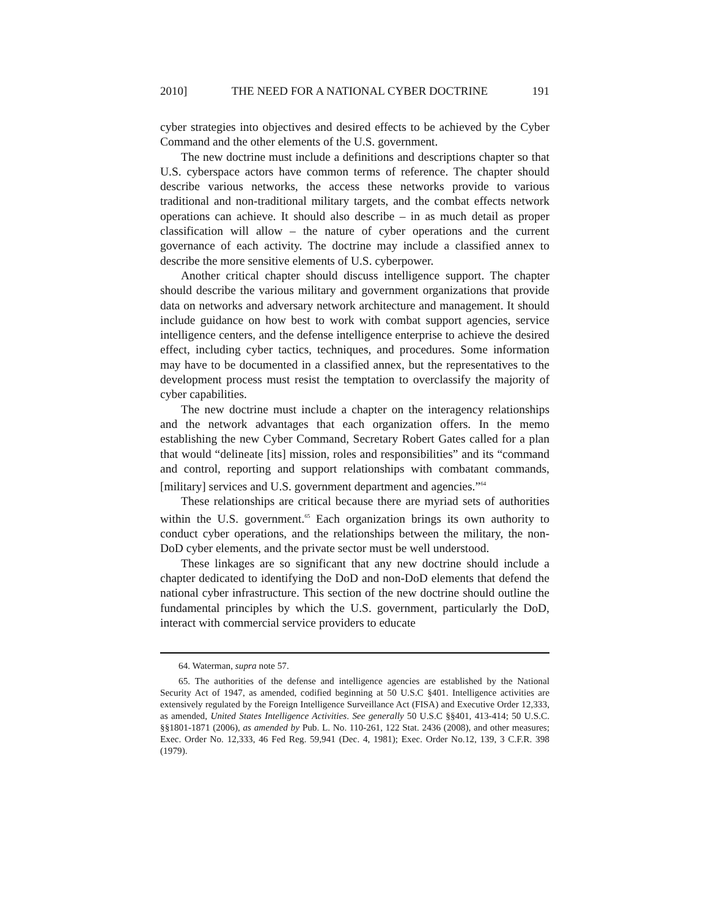2010] THE NEED FOR A NATIONAL CYBER DOCTRINE 191
cyber strategies into objectives and desired effects to be achieved by the Cyber Command and the other elements of the U.S. government.
The new doctrine must include a definitions and descriptions chapter so that U.S. cyberspace actors have common terms of reference. The chapter should describe various networks, the access these networks provide to various traditional and non-traditional military targets, and the combat effects network operations can achieve. It should also describe – in as much detail as proper classification will allow – the nature of cyber operations and the current governance of each activity. The doctrine may include a classified annex to describe the more sensitive elements of U.S. cyberpower.
Another critical chapter should discuss intelligence support. The chapter should describe the various military and government organizations that provide data on networks and adversary network architecture and management. It should include guidance on how best to work with combat support agencies, service intelligence centers, and the defense intelligence enterprise to achieve the desired effect, including cyber tactics, techniques, and procedures. Some information may have to be documented in a classified annex, but the representatives to the development process must resist the temptation to overclassify the majority of cyber capabilities.
The new doctrine must include a chapter on the interagency relationships and the network advantages that each organization offers. In the memo establishing the new Cyber Command, Secretary Robert Gates called for a plan that would “delineate [its] mission, roles and responsibilities” and its “command and control, reporting and support relationships with combatant commands, [military] services and U.S. government department and agencies.”<sup>64</sup>
These relationships are critical because there are myriad sets of authorities within the U.S. government.<sup>65</sup> Each organization brings its own authority to conduct cyber operations, and the relationships between the military, the non-DoD cyber elements, and the private sector must be well understood.
These linkages are so significant that any new doctrine should include a chapter dedicated to identifying the DoD and non-DoD elements that defend the national cyber infrastructure. This section of the new doctrine should outline the fundamental principles by which the U.S. government, particularly the DoD, interact with commercial service providers to educate
64. Waterman, supra note 57.
65. The authorities of the defense and intelligence agencies are established by the National Security Act of 1947, as amended, codified beginning at 50 U.S.C §401. Intelligence activities are extensively regulated by the Foreign Intelligence Surveillance Act (FISA) and Executive Order 12,333, as amended, United States Intelligence Activities. See generally 50 U.S.C §§401, 413-414; 50 U.S.C. §§1801-1871 (2006), as amended by Pub. L. No. 110-261, 122 Stat. 2436 (2008), and other measures; Exec. Order No. 12,333, 46 Fed Reg. 59,941 (Dec. 4, 1981); Exec. Order No.12, 139, 3 C.F.R. 398 (1979).